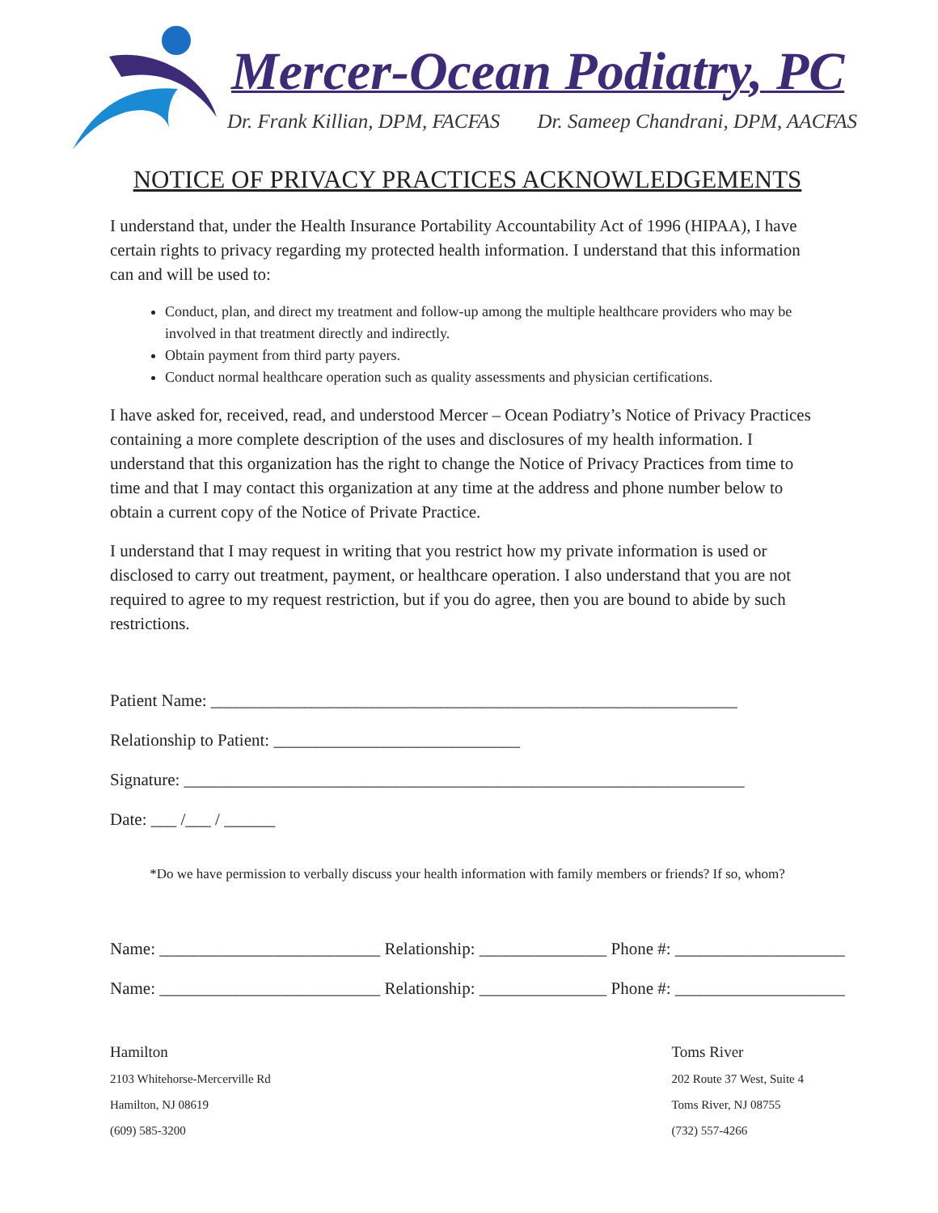Mercer-Ocean Podiatry, PC
Dr. Frank Killian, DPM, FACFAS Dr. Sameep Chandrani, DPM, AACFAS
NOTICE OF PRIVACY PRACTICES ACKNOWLEDGEMENTS
I understand that, under the Health Insurance Portability Accountability Act of 1996 (HIPAA), I have certain rights to privacy regarding my protected health information. I understand that this information can and will be used to:
Conduct, plan, and direct my treatment and follow-up among the multiple healthcare providers who may be involved in that treatment directly and indirectly.
Obtain payment from third party payers.
Conduct normal healthcare operation such as quality assessments and physician certifications.
I have asked for, received, read, and understood Mercer – Ocean Podiatry’s Notice of Privacy Practices containing a more complete description of the uses and disclosures of my health information. I understand that this organization has the right to change the Notice of Privacy Practices from time to time and that I may contact this organization at any time at the address and phone number below to obtain a current copy of the Notice of Private Practice.
I understand that I may request in writing that you restrict how my private information is used or disclosed to carry out treatment, payment, or healthcare operation. I also understand that you are not required to agree to my request restriction, but if you do agree, then you are bound to abide by such restrictions.
Patient Name: ______________________________________________________________
Relationship to Patient: _____________________________
Signature: __________________________________________________________________
Date: ___ /___ / ______
*Do we have permission to verbally discuss your health information with family members or friends? If so, whom?
Name: __________________________ Relationship: _______________ Phone #: ____________________
Name: __________________________ Relationship: _______________ Phone #: ____________________
Hamilton
2103 Whitehorse-Mercerville Rd
Hamilton, NJ 08619
(609) 585-3200
Toms River
202 Route 37 West, Suite 4
Toms River, NJ 08755
(732) 557-4266